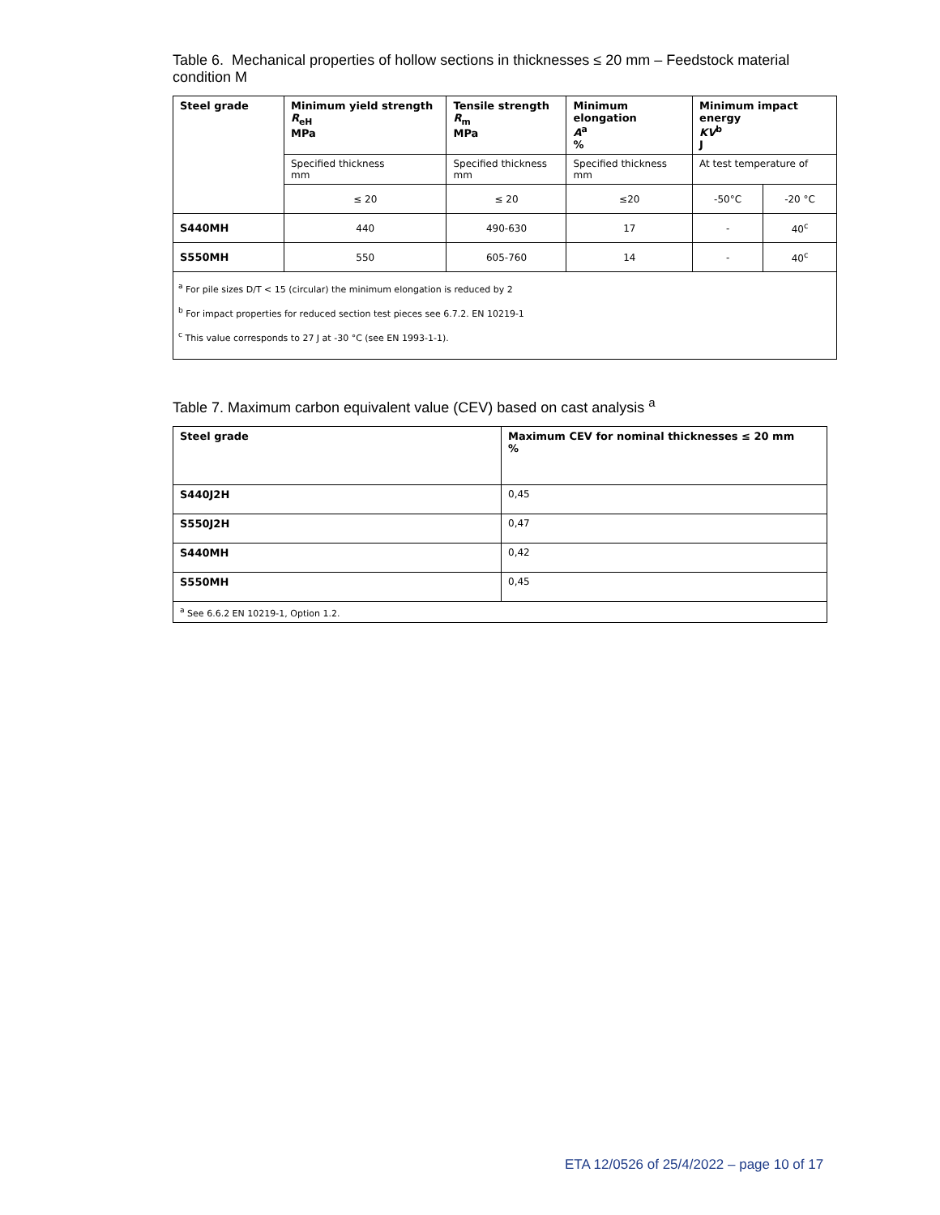Table 6. Mechanical properties of hollow sections in thicknesses ≤ 20 mm – Feedstock material condition M
| Steel grade | Minimum yield strength R<sub>eH</sub> MPa | Tensile strength R<sub>m</sub> MPa | Minimum elongation A<sup>a</sup> % | Minimum impact energy KV<sup>b</sup> J | |
| --- | --- | --- | --- | --- | --- |
| | Specified thickness mm | Specified thickness mm | Specified thickness mm | At test temperature of | |
| | ≤ 20 | ≤ 20 | ≤20 | -50°C | -20 °C |
| S440MH | 440 | 490-630 | 17 | - | 40<sup>c</sup> |
| S550MH | 550 | 605-760 | 14 | - | 40<sup>c</sup> |
| <sup>a</sup> For pile sizes D/T < 15 (circular) the minimum elongation is reduced by 2 <sup>b</sup> For impact properties for reduced section test pieces see 6.7.2. EN 10219-1 <sup>c</sup> This value corresponds to 27 J at -30 °C (see EN 1993-1-1). | | | | | |
Table 7. Maximum carbon equivalent value (CEV) based on cast analysis <sup>a</sup>
| Steel grade | Maximum CEV for nominal thicknesses ≤ 20 mm % |
| --- | --- |
| S440J2H | 0,45 |
| S550J2H | 0,47 |
| S440MH | 0,42 |
| S550MH | 0,45 |
| <sup>a</sup> See 6.6.2 EN 10219-1, Option 1.2. | |
ETA 12/0526 of 25/4/2022 – page 10 of 17